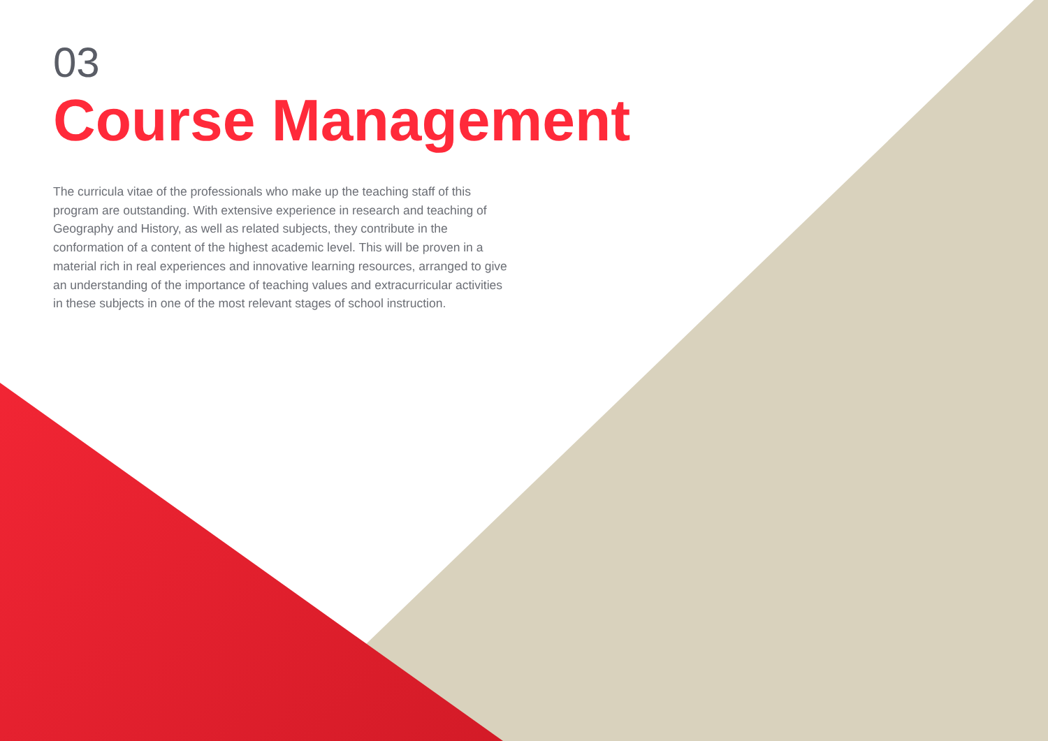03
Course Management
The curricula vitae of the professionals who make up the teaching staff of this program are outstanding. With extensive experience in research and teaching of Geography and History, as well as related subjects, they contribute in the conformation of a content of the highest academic level. This will be proven in a material rich in real experiences and innovative learning resources, arranged to give an understanding of the importance of teaching values and extracurricular activities in these subjects in one of the most relevant stages of school instruction.